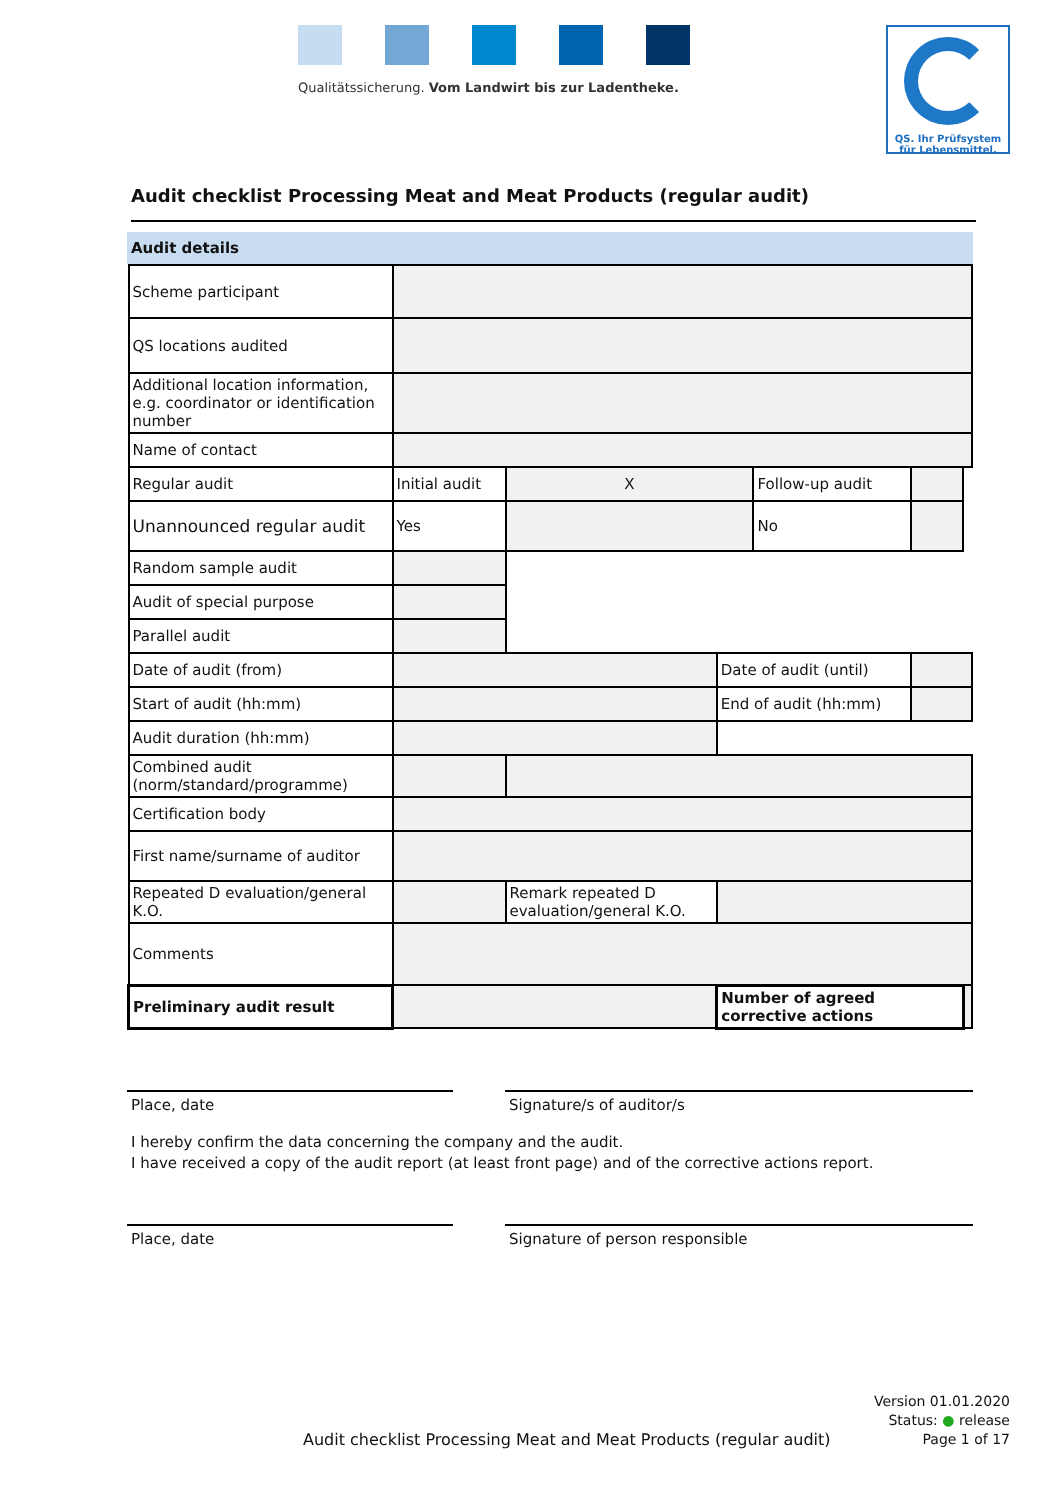Qualitätssicherung. Vom Landwirt bis zur Ladentheke.
QS. Ihr Prüfsystem
für Lebensmittel.
Audit checklist Processing Meat and Meat Products (regular audit)
Audit details
| Scheme participant | | | | | | |
| QS locations audited | | | | | | |
| Additional location information, e.g. coordinator or identification number | | | | | | |
| Name of contact | | | | | | |
| Regular audit | Initial audit | X | | Follow-up audit | | |
| Unannounced regular audit | Yes | | | No | | |
| Random sample audit | | | | | | |
| Audit of special purpose | | | | | | |
| Parallel audit | | | | | | |
| Date of audit (from) | | | Date of audit (until) | | | |
| Start of audit (hh:mm) | | | End of audit (hh:mm) | | | |
| Audit duration (hh:mm) | | | | | | |
| Combined audit (norm/standard/programme) | | | | | | |
| Certification body | | | | | | |
| First name/surname of auditor | | | | | | |
| Repeated D evaluation/general K.O. | | Remark repeated D evaluation/general K.O. | | | | |
| Comments | | | | | | |
| Preliminary audit result | | | Number of agreed corrective actions | | | |
Place, date Signature/s of auditor/s
I hereby confirm the data concerning the company and the audit.
I have received a copy of the audit report (at least front page) and of the corrective actions report.
Place, date Signature of person responsible
Version 01.01.2020
Status: ● release
Page 1 of 17
Audit checklist Processing Meat and Meat Products (regular audit)